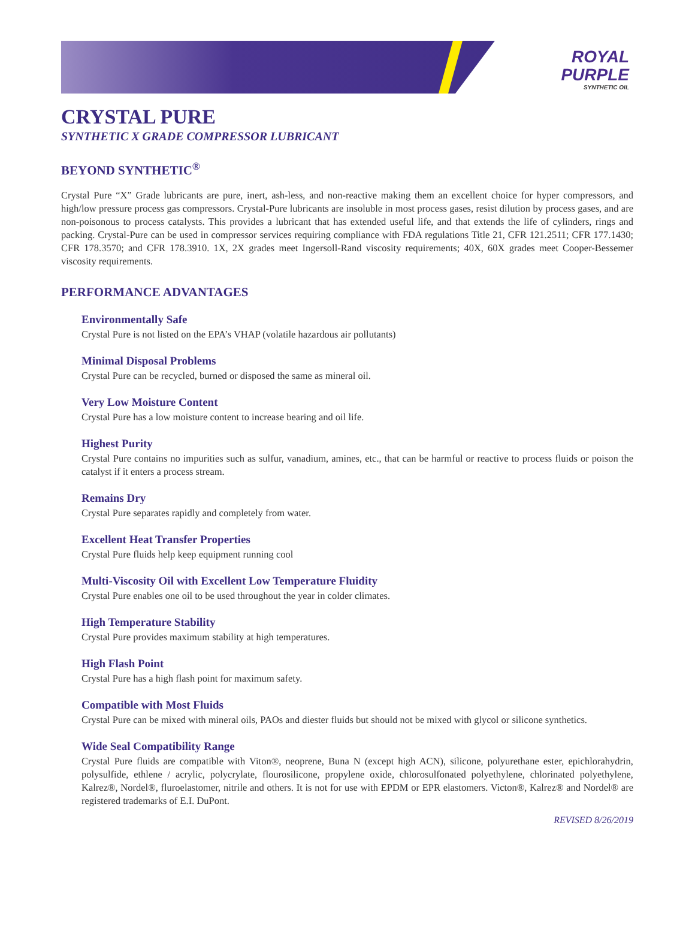ROYAL
PURPLE
SYNTHETIC OIL
CRYSTAL PURE
SYNTHETIC X GRADE COMPRESSOR LUBRICANT
BEYOND SYNTHETIC<sup>®</sup>
Crystal Pure “X” Grade lubricants are pure, inert, ash-less, and non-reactive making them an excellent choice for hyper compressors, and high/low pressure process gas compressors. Crystal-Pure lubricants are insoluble in most process gases, resist dilution by process gases, and are non-poisonous to process catalysts. This provides a lubricant that has extended useful life, and that extends the life of cylinders, rings and packing. Crystal-Pure can be used in compressor services requiring compliance with FDA regulations Title 21, CFR 121.2511; CFR 177.1430; CFR 178.3570; and CFR 178.3910. 1X, 2X grades meet Ingersoll-Rand viscosity requirements; 40X, 60X grades meet Cooper-Bessemer viscosity requirements.
PERFORMANCE ADVANTAGES
Environmentally Safe
Crystal Pure is not listed on the EPA’s VHAP (volatile hazardous air pollutants)
Minimal Disposal Problems
Crystal Pure can be recycled, burned or disposed the same as mineral oil.
Very Low Moisture Content
Crystal Pure has a low moisture content to increase bearing and oil life.
Highest Purity
Crystal Pure contains no impurities such as sulfur, vanadium, amines, etc., that can be harmful or reactive to process fluids or poison the catalyst if it enters a process stream.
Remains Dry
Crystal Pure separates rapidly and completely from water.
Excellent Heat Transfer Properties
Crystal Pure fluids help keep equipment running cool
Multi-Viscosity Oil with Excellent Low Temperature Fluidity
Crystal Pure enables one oil to be used throughout the year in colder climates.
High Temperature Stability
Crystal Pure provides maximum stability at high temperatures.
High Flash Point
Crystal Pure has a high flash point for maximum safety.
Compatible with Most Fluids
Crystal Pure can be mixed with mineral oils, PAOs and diester fluids but should not be mixed with glycol or silicone synthetics.
Wide Seal Compatibility Range
Crystal Pure fluids are compatible with Viton®, neoprene, Buna N (except high ACN), silicone, polyurethane ester, epichlorahydrin, polysulfide, ethlene / acrylic, polycrylate, flourosilicone, propylene oxide, chlorosulfonated polyethylene, chlorinated polyethylene, Kalrez®, Nordel®, fluroelastomer, nitrile and others. It is not for use with EPDM or EPR elastomers. Victon®, Kalrez® and Nordel® are registered trademarks of E.I. DuPont.
REVISED 8/26/2019